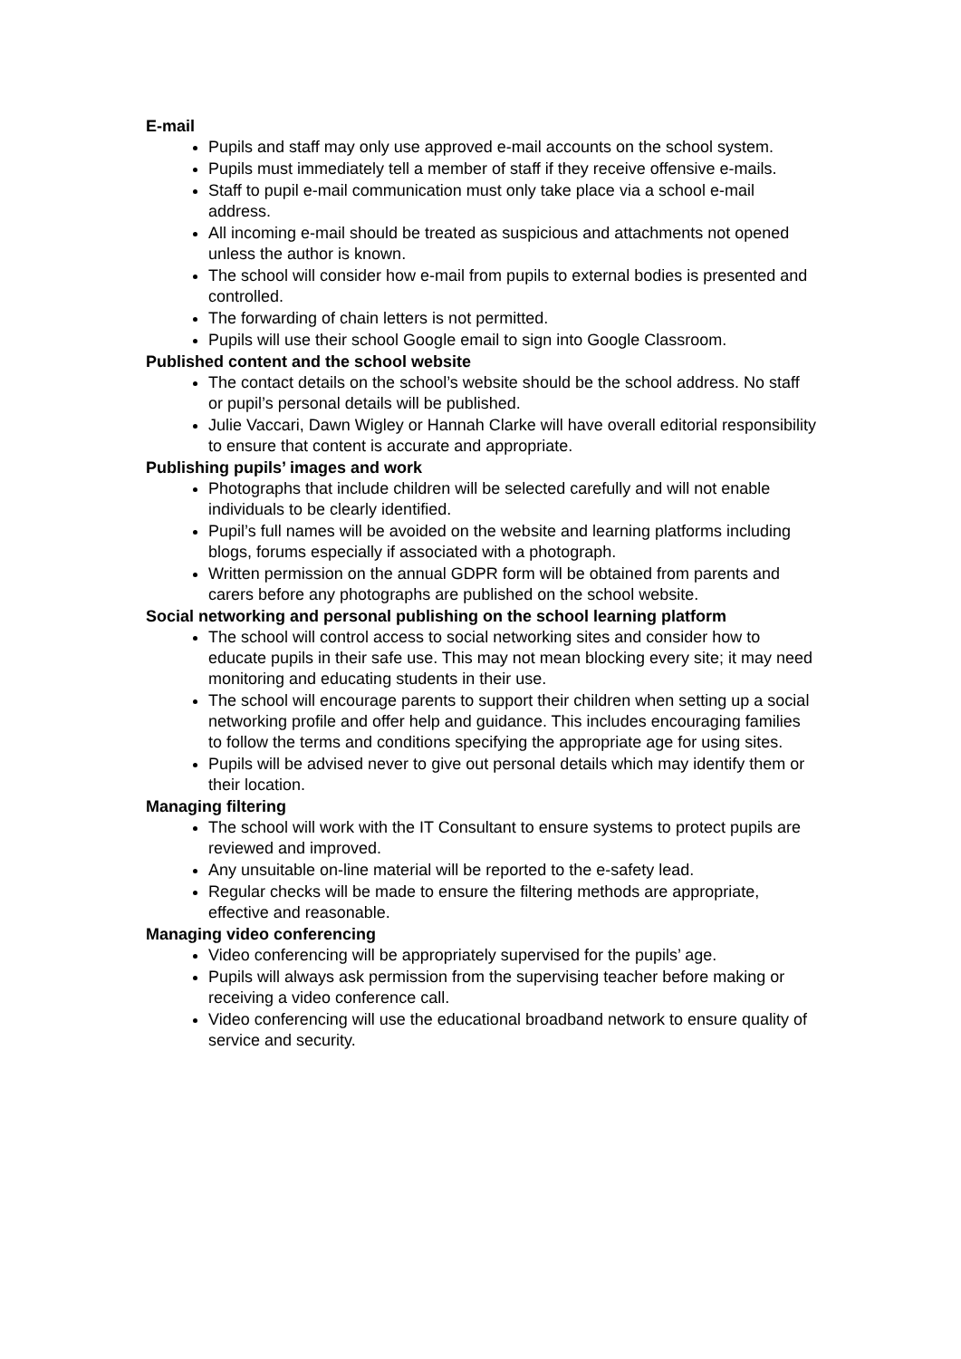E-mail
Pupils and staff may only use approved e-mail accounts on the school system.
Pupils must immediately tell a member of staff if they receive offensive e-mails.
Staff to pupil e-mail communication must only take place via a school e-mail address.
All incoming e-mail should be treated as suspicious and attachments not opened unless the author is known.
The school will consider how e-mail from pupils to external bodies is presented and controlled.
The forwarding of chain letters is not permitted.
Pupils will use their school Google email to sign into Google Classroom.
Published content and the school website
The contact details on the school’s website should be the school address. No staff or pupil’s personal details will be published.
Julie Vaccari, Dawn Wigley or Hannah Clarke will have overall editorial responsibility to ensure that content is accurate and appropriate.
Publishing pupils’ images and work
Photographs that include children will be selected carefully and will not enable individuals to be clearly identified.
Pupil’s full names will be avoided on the website and learning platforms including blogs, forums especially if associated with a photograph.
Written permission on the annual GDPR form will be obtained from parents and carers before any photographs are published on the school website.
Social networking and personal publishing on the school learning platform
The school will control access to social networking sites and consider how to educate pupils in their safe use. This may not mean blocking every site; it may need monitoring and educating students in their use.
The school will encourage parents to support their children when setting up a social networking profile and offer help and guidance. This includes encouraging families to follow the terms and conditions specifying the appropriate age for using sites.
Pupils will be advised never to give out personal details which may identify them or their location.
Managing filtering
The school will work with the IT Consultant to ensure systems to protect pupils are reviewed and improved.
Any unsuitable on-line material will be reported to the e-safety lead.
Regular checks will be made to ensure the filtering methods are appropriate, effective and reasonable.
Managing video conferencing
Video conferencing will be appropriately supervised for the pupils’ age.
Pupils will always ask permission from the supervising teacher before making or receiving a video conference call.
Video conferencing will use the educational broadband network to ensure quality of service and security.